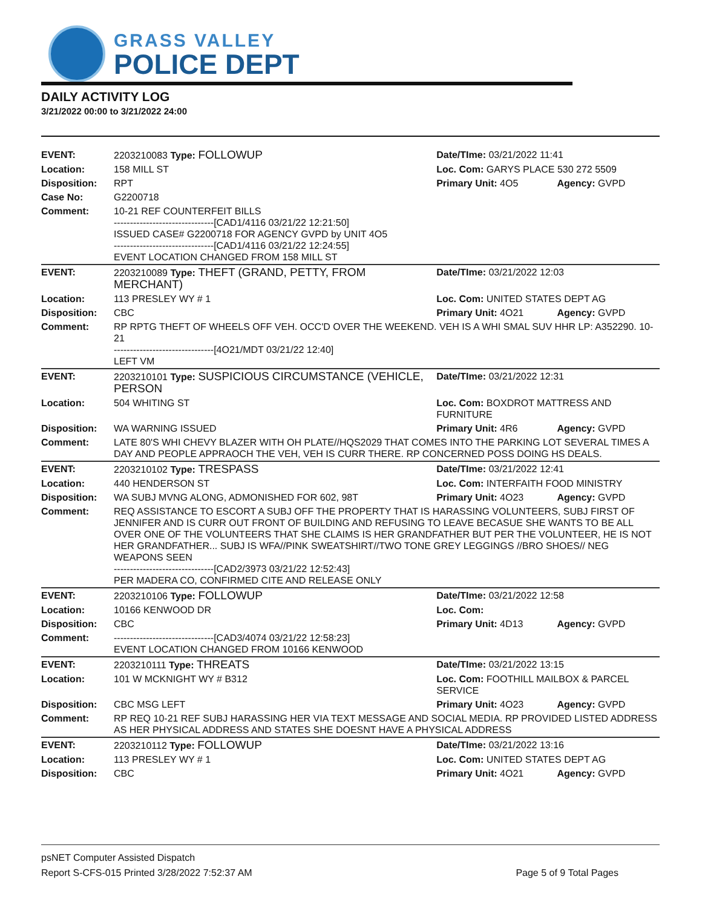GRASS VALLEY
POLICE DEPT
DAILY ACTIVITY LOG
3/21/2022 00:00 to 3/21/2022 24:00
| EVENT: | 2203210083 Type: FOLLOWUP | Date/TIme: 03/21/2022 11:41 | |
| Location: | 158 MILL ST | Loc. Com: GARYS PLACE 530 272 5509 | |
| Disposition: | RPT | Primary Unit: 4O5 | Agency: GVPD |
| Case No: | G2200718 | | |
| Comment: | 10-21 REF COUNTERFEIT BILLS -------------------------------[CAD1/4116 03/21/22 12:21:50] ISSUED CASE# G2200718 FOR AGENCY GVPD by UNIT 4O5 -------------------------------[CAD1/4116 03/21/22 12:24:55] EVENT LOCATION CHANGED FROM 158 MILL ST | | |
| EVENT: | 2203210089 Type: THEFT (GRAND, PETTY, FROM MERCHANT) | Date/TIme: 03/21/2022 12:03 | |
| Location: | 113 PRESLEY WY # 1 | Loc. Com: UNITED STATES DEPT AG | |
| Disposition: | CBC | Primary Unit: 4O21 | Agency: GVPD |
| Comment: | RP RPTG THEFT OF WHEELS OFF VEH. OCC'D OVER THE WEEKEND. VEH IS A WHI SMAL SUV HHR LP: A352290. 10-21 -------------------------------[4O21/MDT 03/21/22 12:40] LEFT VM | | |
| EVENT: | 2203210101 Type: SUSPICIOUS CIRCUMSTANCE (VEHICLE, PERSON | Date/TIme: 03/21/2022 12:31 | |
| Location: | 504 WHITING ST | Loc. Com: BOXDROT MATTRESS AND FURNITURE | |
| Disposition: | WA WARNING ISSUED | Primary Unit: 4R6 | Agency: GVPD |
| Comment: | LATE 80'S WHI CHEVY BLAZER WITH OH PLATE//HQS2029 THAT COMES INTO THE PARKING LOT SEVERAL TIMES A DAY AND PEOPLE APPRAOCH THE VEH, VEH IS CURR THERE. RP CONCERNED POSS DOING HS DEALS. | | |
| EVENT: | 2203210102 Type: TRESPASS | Date/TIme: 03/21/2022 12:41 | |
| Location: | 440 HENDERSON ST | Loc. Com: INTERFAITH FOOD MINISTRY | |
| Disposition: | WA SUBJ MVNG ALONG, ADMONISHED FOR 602, 98T | Primary Unit: 4O23 | Agency: GVPD |
| Comment: | REQ ASSISTANCE TO ESCORT A SUBJ OFF THE PROPERTY THAT IS HARASSING VOLUNTEERS, SUBJ FIRST OF JENNIFER AND IS CURR OUT FRONT OF BUILDING AND REFUSING TO LEAVE BECASUE SHE WANTS TO BE ALL OVER ONE OF THE VOLUNTEERS THAT SHE CLAIMS IS HER GRANDFATHER BUT PER THE VOLUNTEER, HE IS NOT HER GRANDFATHER... SUBJ IS WFA//PINK SWEATSHIRT//TWO TONE GREY LEGGINGS //BRO SHOES// NEG WEAPONS SEEN -------------------------------[CAD2/3973 03/21/22 12:52:43] PER MADERA CO, CONFIRMED CITE AND RELEASE ONLY | | |
| EVENT: | 2203210106 Type: FOLLOWUP | Date/TIme: 03/21/2022 12:58 | |
| Location: | 10166 KENWOOD DR | Loc. Com: | |
| Disposition: | CBC | Primary Unit: 4D13 | Agency: GVPD |
| Comment: | -------------------------------[CAD3/4074 03/21/22 12:58:23] EVENT LOCATION CHANGED FROM 10166 KENWOOD | | |
| EVENT: | 2203210111 Type: THREATS | Date/TIme: 03/21/2022 13:15 | |
| Location: | 101 W MCKNIGHT WY # B312 | Loc. Com: FOOTHILL MAILBOX & PARCEL SERVICE | |
| Disposition: | CBC MSG LEFT | Primary Unit: 4O23 | Agency: GVPD |
| Comment: | RP REQ 10-21 REF SUBJ HARASSING HER VIA TEXT MESSAGE AND SOCIAL MEDIA. RP PROVIDED LISTED ADDRESS AS HER PHYSICAL ADDRESS AND STATES SHE DOESNT HAVE A PHYSICAL ADDRESS | | |
| EVENT: | 2203210112 Type: FOLLOWUP | Date/TIme: 03/21/2022 13:16 | |
| Location: | 113 PRESLEY WY # 1 | Loc. Com: UNITED STATES DEPT AG | |
| Disposition: | CBC | Primary Unit: 4O21 | Agency: GVPD |
psNET Computer Assisted Dispatch
Report S-CFS-015 Printed 3/28/2022 7:52:37 AM Page 5 of 9 Total Pages